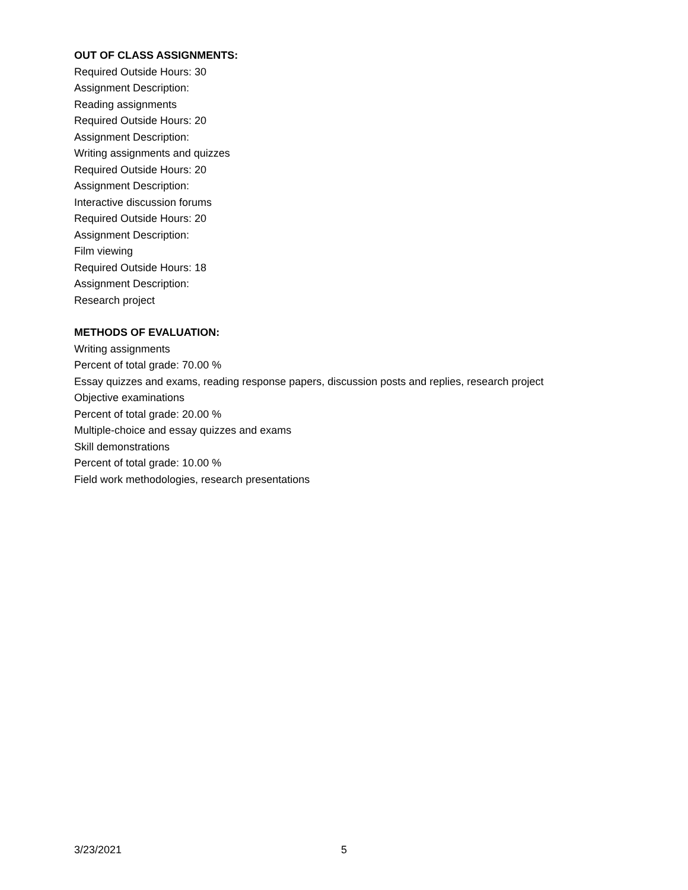OUT OF CLASS ASSIGNMENTS:
Required Outside Hours: 30
Assignment Description:
Reading assignments
Required Outside Hours: 20
Assignment Description:
Writing assignments and quizzes
Required Outside Hours: 20
Assignment Description:
Interactive discussion forums
Required Outside Hours: 20
Assignment Description:
Film viewing
Required Outside Hours: 18
Assignment Description:
Research project
METHODS OF EVALUATION:
Writing assignments
Percent of total grade: 70.00 %
Essay quizzes and exams, reading response papers, discussion posts and replies, research project
Objective examinations
Percent of total grade: 20.00 %
Multiple-choice and essay quizzes and exams
Skill demonstrations
Percent of total grade: 10.00 %
Field work methodologies, research presentations
3/23/2021 5